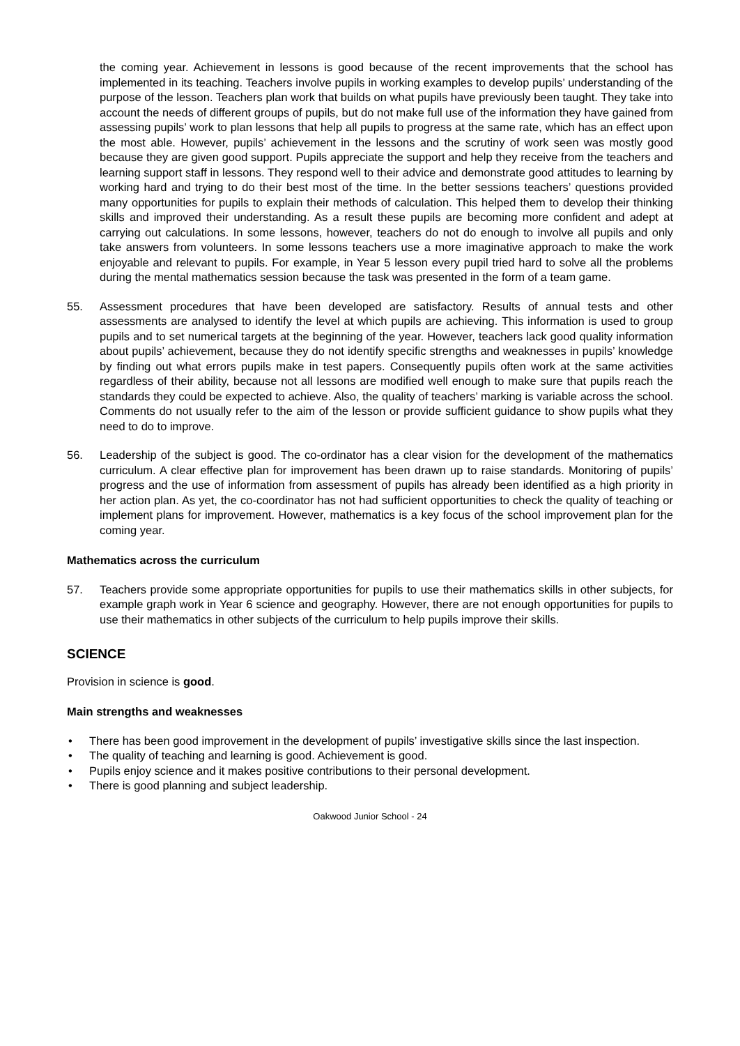the coming year. Achievement in lessons is good because of the recent improvements that the school has implemented in its teaching. Teachers involve pupils in working examples to develop pupils’ understanding of the purpose of the lesson. Teachers plan work that builds on what pupils have previously been taught. They take into account the needs of different groups of pupils, but do not make full use of the information they have gained from assessing pupils’ work to plan lessons that help all pupils to progress at the same rate, which has an effect upon the most able. However, pupils’ achievement in the lessons and the scrutiny of work seen was mostly good because they are given good support. Pupils appreciate the support and help they receive from the teachers and learning support staff in lessons. They respond well to their advice and demonstrate good attitudes to learning by working hard and trying to do their best most of the time. In the better sessions teachers’ questions provided many opportunities for pupils to explain their methods of calculation. This helped them to develop their thinking skills and improved their understanding. As a result these pupils are becoming more confident and adept at carrying out calculations. In some lessons, however, teachers do not do enough to involve all pupils and only take answers from volunteers. In some lessons teachers use a more imaginative approach to make the work enjoyable and relevant to pupils. For example, in Year 5 lesson every pupil tried hard to solve all the problems during the mental mathematics session because the task was presented in the form of a team game.
55. Assessment procedures that have been developed are satisfactory. Results of annual tests and other assessments are analysed to identify the level at which pupils are achieving. This information is used to group pupils and to set numerical targets at the beginning of the year. However, teachers lack good quality information about pupils’ achievement, because they do not identify specific strengths and weaknesses in pupils’ knowledge by finding out what errors pupils make in test papers. Consequently pupils often work at the same activities regardless of their ability, because not all lessons are modified well enough to make sure that pupils reach the standards they could be expected to achieve. Also, the quality of teachers’ marking is variable across the school. Comments do not usually refer to the aim of the lesson or provide sufficient guidance to show pupils what they need to do to improve.
56. Leadership of the subject is good. The co-ordinator has a clear vision for the development of the mathematics curriculum. A clear effective plan for improvement has been drawn up to raise standards. Monitoring of pupils’ progress and the use of information from assessment of pupils has already been identified as a high priority in her action plan. As yet, the co-coordinator has not had sufficient opportunities to check the quality of teaching or implement plans for improvement. However, mathematics is a key focus of the school improvement plan for the coming year.
Mathematics across the curriculum
57. Teachers provide some appropriate opportunities for pupils to use their mathematics skills in other subjects, for example graph work in Year 6 science and geography. However, there are not enough opportunities for pupils to use their mathematics in other subjects of the curriculum to help pupils improve their skills.
SCIENCE
Provision in science is good.
Main strengths and weaknesses
• There has been good improvement in the development of pupils’ investigative skills since the last inspection.
• The quality of teaching and learning is good. Achievement is good.
• Pupils enjoy science and it makes positive contributions to their personal development.
• There is good planning and subject leadership.
Oakwood Junior School - 24